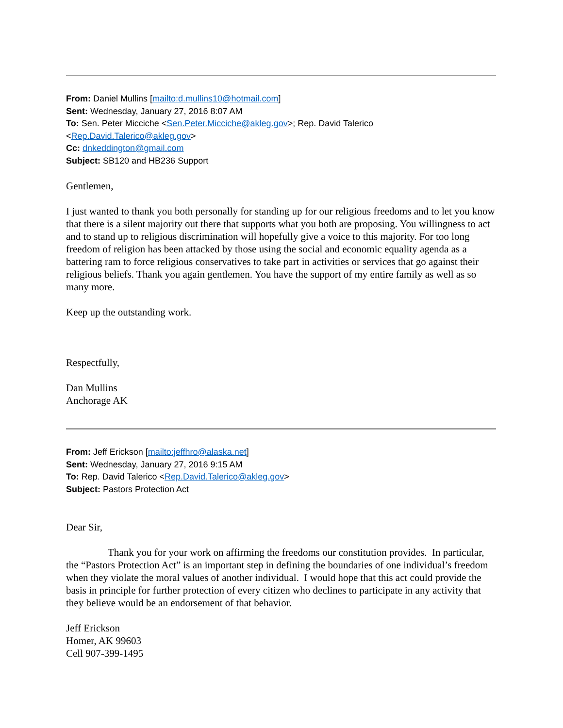From: Daniel Mullins [mailto:d.mullins10@hotmail.com]
Sent: Wednesday, January 27, 2016 8:07 AM
To: Sen. Peter Micciche <Sen.Peter.Micciche@akleg.gov>; Rep. David Talerico
<Rep.David.Talerico@akleg.gov>
Cc: dnkeddington@gmail.com
Subject: SB120 and HB236 Support
Gentlemen,
I just wanted to thank you both personally for standing up for our religious freedoms and to let you know that there is a silent majority out there that supports what you both are proposing. You willingness to act and to stand up to religious discrimination will hopefully give a voice to this majority. For too long freedom of religion has been attacked by those using the social and economic equality agenda as a battering ram to force religious conservatives to take part in activities or services that go against their religious beliefs. Thank you again gentlemen. You have the support of my entire family as well as so many more.
Keep up the outstanding work.
Respectfully,
Dan Mullins
Anchorage AK
From: Jeff Erickson [mailto:jeffhro@alaska.net]
Sent: Wednesday, January 27, 2016 9:15 AM
To: Rep. David Talerico <Rep.David.Talerico@akleg.gov>
Subject: Pastors Protection Act
Dear Sir,
Thank you for your work on affirming the freedoms our constitution provides. In particular, the “Pastors Protection Act” is an important step in defining the boundaries of one individual’s freedom when they violate the moral values of another individual. I would hope that this act could provide the basis in principle for further protection of every citizen who declines to participate in any activity that they believe would be an endorsement of that behavior.
Jeff Erickson
Homer, AK 99603
Cell 907-399-1495